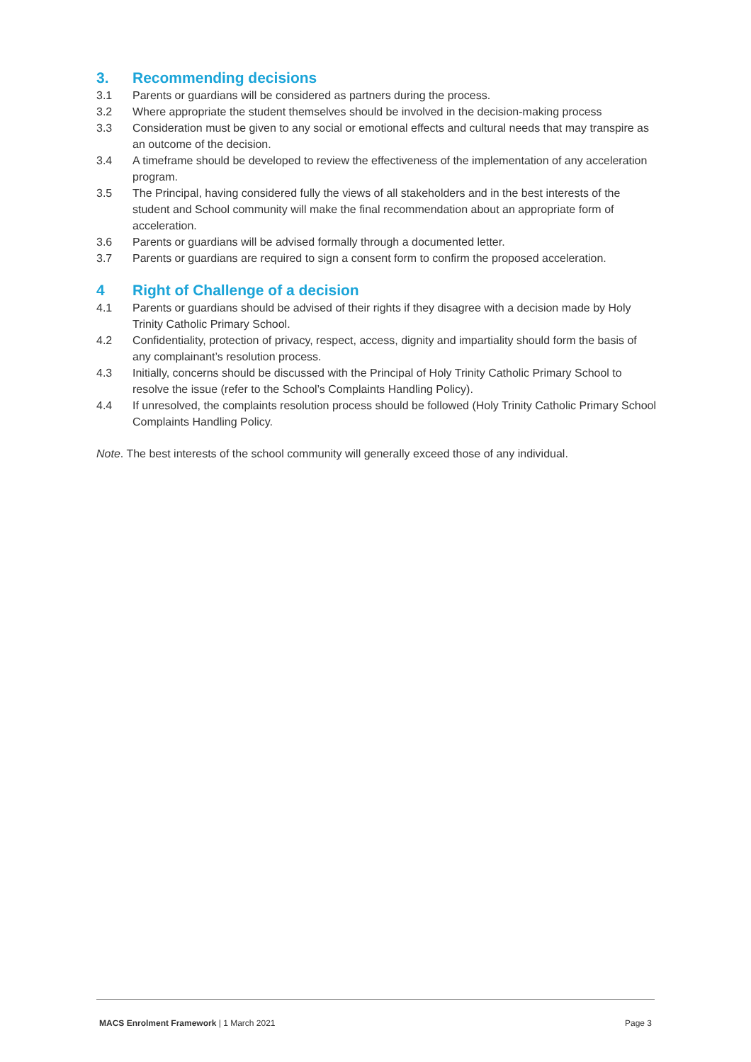3. Recommending decisions
3.1 Parents or guardians will be considered as partners during the process.
3.2 Where appropriate the student themselves should be involved in the decision-making process
3.3 Consideration must be given to any social or emotional effects and cultural needs that may transpire as an outcome of the decision.
3.4 A timeframe should be developed to review the effectiveness of the implementation of any acceleration program.
3.5 The Principal, having considered fully the views of all stakeholders and in the best interests of the student and School community will make the final recommendation about an appropriate form of acceleration.
3.6 Parents or guardians will be advised formally through a documented letter.
3.7 Parents or guardians are required to sign a consent form to confirm the proposed acceleration.
4 Right of Challenge of a decision
4.1 Parents or guardians should be advised of their rights if they disagree with a decision made by Holy Trinity Catholic Primary School.
4.2 Confidentiality, protection of privacy, respect, access, dignity and impartiality should form the basis of any complainant’s resolution process.
4.3 Initially, concerns should be discussed with the Principal of Holy Trinity Catholic Primary School to resolve the issue (refer to the School’s Complaints Handling Policy).
4.4 If unresolved, the complaints resolution process should be followed (Holy Trinity Catholic Primary School Complaints Handling Policy.
Note. The best interests of the school community will generally exceed those of any individual.
MACS Enrolment Framework | 1 March 2021
Page 3